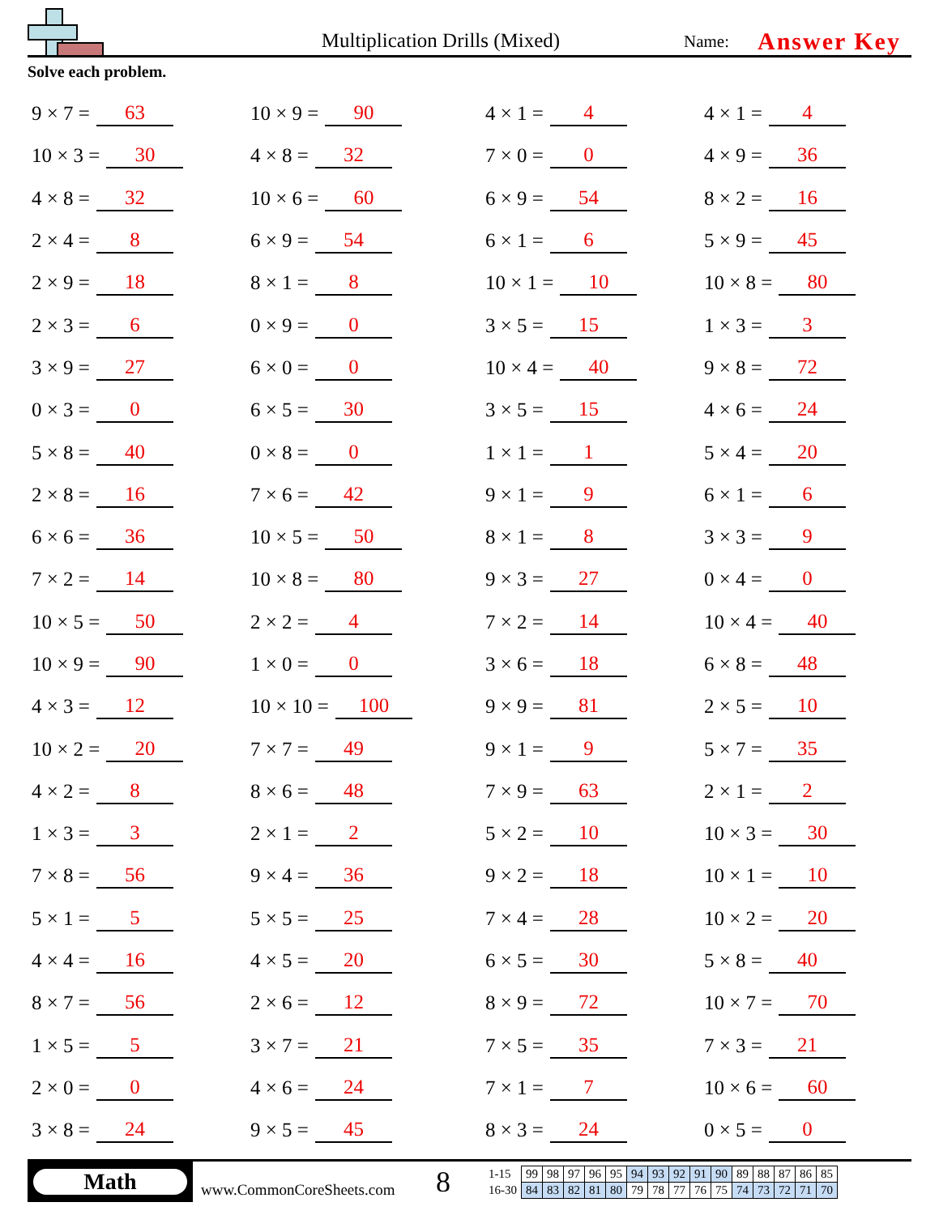Multiplication Drills (Mixed)
Name:
Answer Key
Solve each problem.
9 × 7 = 63
10 × 9 = 90
4 × 1 = 4
4 × 1 = 4
10 × 3 = 30
4 × 8 = 32
7 × 0 = 0
4 × 9 = 36
4 × 8 = 32
10 × 6 = 60
6 × 9 = 54
8 × 2 = 16
2 × 4 = 8
6 × 9 = 54
6 × 1 = 6
5 × 9 = 45
2 × 9 = 18
8 × 1 = 8
10 × 1 = 10
10 × 8 = 80
2 × 3 = 6
0 × 9 = 0
3 × 5 = 15
1 × 3 = 3
3 × 9 = 27
6 × 0 = 0
10 × 4 = 40
9 × 8 = 72
0 × 3 = 0
6 × 5 = 30
3 × 5 = 15
4 × 6 = 24
5 × 8 = 40
0 × 8 = 0
1 × 1 = 1
5 × 4 = 20
2 × 8 = 16
7 × 6 = 42
9 × 1 = 9
6 × 1 = 6
6 × 6 = 36
10 × 5 = 50
8 × 1 = 8
3 × 3 = 9
7 × 2 = 14
10 × 8 = 80
9 × 3 = 27
0 × 4 = 0
10 × 5 = 50
2 × 2 = 4
7 × 2 = 14
10 × 4 = 40
10 × 9 = 90
1 × 0 = 0
3 × 6 = 18
6 × 8 = 48
4 × 3 = 12
10 × 10 = 100
9 × 9 = 81
2 × 5 = 10
10 × 2 = 20
7 × 7 = 49
9 × 1 = 9
5 × 7 = 35
4 × 2 = 8
8 × 6 = 48
7 × 9 = 63
2 × 1 = 2
1 × 3 = 3
2 × 1 = 2
5 × 2 = 10
10 × 3 = 30
7 × 8 = 56
9 × 4 = 36
9 × 2 = 18
10 × 1 = 10
5 × 1 = 5
5 × 5 = 25
7 × 4 = 28
10 × 2 = 20
4 × 4 = 16
4 × 5 = 20
6 × 5 = 30
5 × 8 = 40
8 × 7 = 56
2 × 6 = 12
8 × 9 = 72
10 × 7 = 70
1 × 5 = 5
3 × 7 = 21
7 × 5 = 35
7 × 3 = 21
2 × 0 = 0
4 × 6 = 24
7 × 1 = 7
10 × 6 = 60
3 × 8 = 24
9 × 5 = 45
8 × 3 = 24
0 × 5 = 0
Math
www.CommonCoreSheets.com
8
| 1-15 | 99 | 98 | 97 | 96 | 95 | 94 | 93 | 92 | 91 | 90 | 89 | 88 | 87 | 86 | 85 |
| 16-30 | 84 | 83 | 82 | 81 | 80 | 79 | 78 | 77 | 76 | 75 | 74 | 73 | 72 | 71 | 70 |